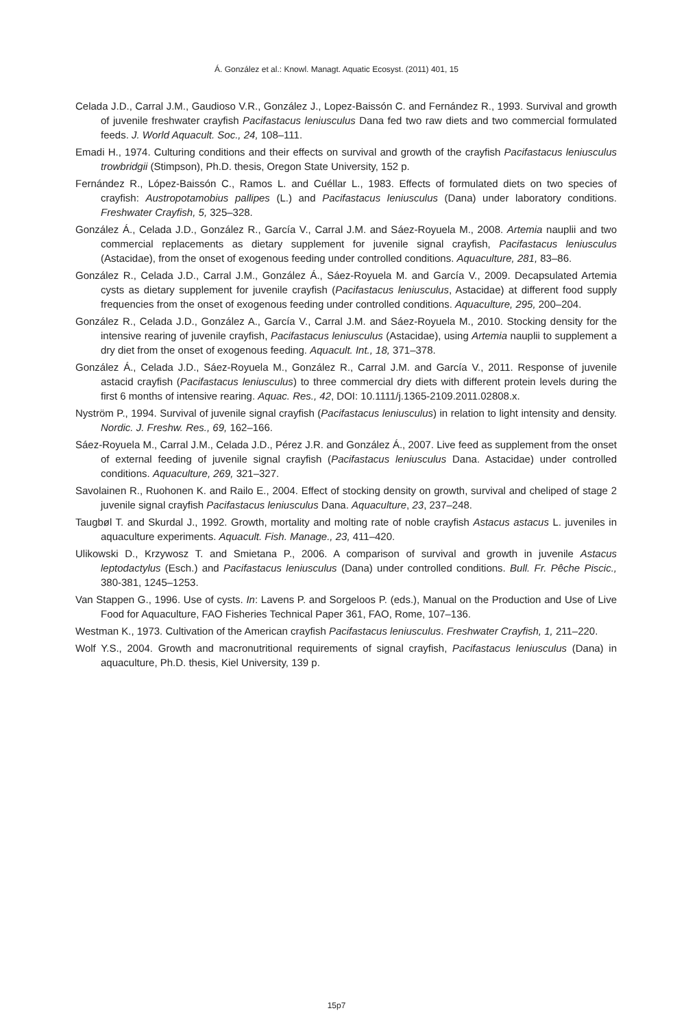Á. González et al.: Knowl. Managt. Aquatic Ecosyst. (2011) 401, 15
Celada J.D., Carral J.M., Gaudioso V.R., González J., Lopez-Baissón C. and Fernández R., 1993. Survival and growth of juvenile freshwater crayfish Pacifastacus leniusculus Dana fed two raw diets and two commercial formulated feeds. J. World Aquacult. Soc., 24, 108–111.
Emadi H., 1974. Culturing conditions and their effects on survival and growth of the crayfish Pacifastacus leniusculus trowbridgii (Stimpson), Ph.D. thesis, Oregon State University, 152 p.
Fernández R., López-Baissón C., Ramos L. and Cuéllar L., 1983. Effects of formulated diets on two species of crayfish: Austropotamobius pallipes (L.) and Pacifastacus leniusculus (Dana) under laboratory conditions. Freshwater Crayfish, 5, 325–328.
González Á., Celada J.D., González R., García V., Carral J.M. and Sáez-Royuela M., 2008. Artemia nauplii and two commercial replacements as dietary supplement for juvenile signal crayfish, Pacifastacus leniusculus (Astacidae), from the onset of exogenous feeding under controlled conditions. Aquaculture, 281, 83–86.
González R., Celada J.D., Carral J.M., González Á., Sáez-Royuela M. and García V., 2009. Decapsulated Artemia cysts as dietary supplement for juvenile crayfish (Pacifastacus leniusculus, Astacidae) at different food supply frequencies from the onset of exogenous feeding under controlled conditions. Aquaculture, 295, 200–204.
González R., Celada J.D., González A., García V., Carral J.M. and Sáez-Royuela M., 2010. Stocking density for the intensive rearing of juvenile crayfish, Pacifastacus leniusculus (Astacidae), using Artemia nauplii to supplement a dry diet from the onset of exogenous feeding. Aquacult. Int., 18, 371–378.
González Á., Celada J.D., Sáez-Royuela M., González R., Carral J.M. and García V., 2011. Response of juvenile astacid crayfish (Pacifastacus leniusculus) to three commercial dry diets with different protein levels during the first 6 months of intensive rearing. Aquac. Res., 42, DOI: 10.1111/j.1365-2109.2011.02808.x.
Nyström P., 1994. Survival of juvenile signal crayfish (Pacifastacus leniusculus) in relation to light intensity and density. Nordic. J. Freshw. Res., 69, 162–166.
Sáez-Royuela M., Carral J.M., Celada J.D., Pérez J.R. and González Á., 2007. Live feed as supplement from the onset of external feeding of juvenile signal crayfish (Pacifastacus leniusculus Dana. Astacidae) under controlled conditions. Aquaculture, 269, 321–327.
Savolainen R., Ruohonen K. and Railo E., 2004. Effect of stocking density on growth, survival and cheliped of stage 2 juvenile signal crayfish Pacifastacus leniusculus Dana. Aquaculture, 23, 237–248.
Taugbøl T. and Skurdal J., 1992. Growth, mortality and molting rate of noble crayfish Astacus astacus L. juveniles in aquaculture experiments. Aquacult. Fish. Manage., 23, 411–420.
Ulikowski D., Krzywosz T. and Smietana P., 2006. A comparison of survival and growth in juvenile Astacus leptodactylus (Esch.) and Pacifastacus leniusculus (Dana) under controlled conditions. Bull. Fr. Pêche Piscic., 380-381, 1245–1253.
Van Stappen G., 1996. Use of cysts. In: Lavens P. and Sorgeloos P. (eds.), Manual on the Production and Use of Live Food for Aquaculture, FAO Fisheries Technical Paper 361, FAO, Rome, 107–136.
Westman K., 1973. Cultivation of the American crayfish Pacifastacus leniusculus. Freshwater Crayfish, 1, 211–220.
Wolf Y.S., 2004. Growth and macronutritional requirements of signal crayfish, Pacifastacus leniusculus (Dana) in aquaculture, Ph.D. thesis, Kiel University, 139 p.
15p7